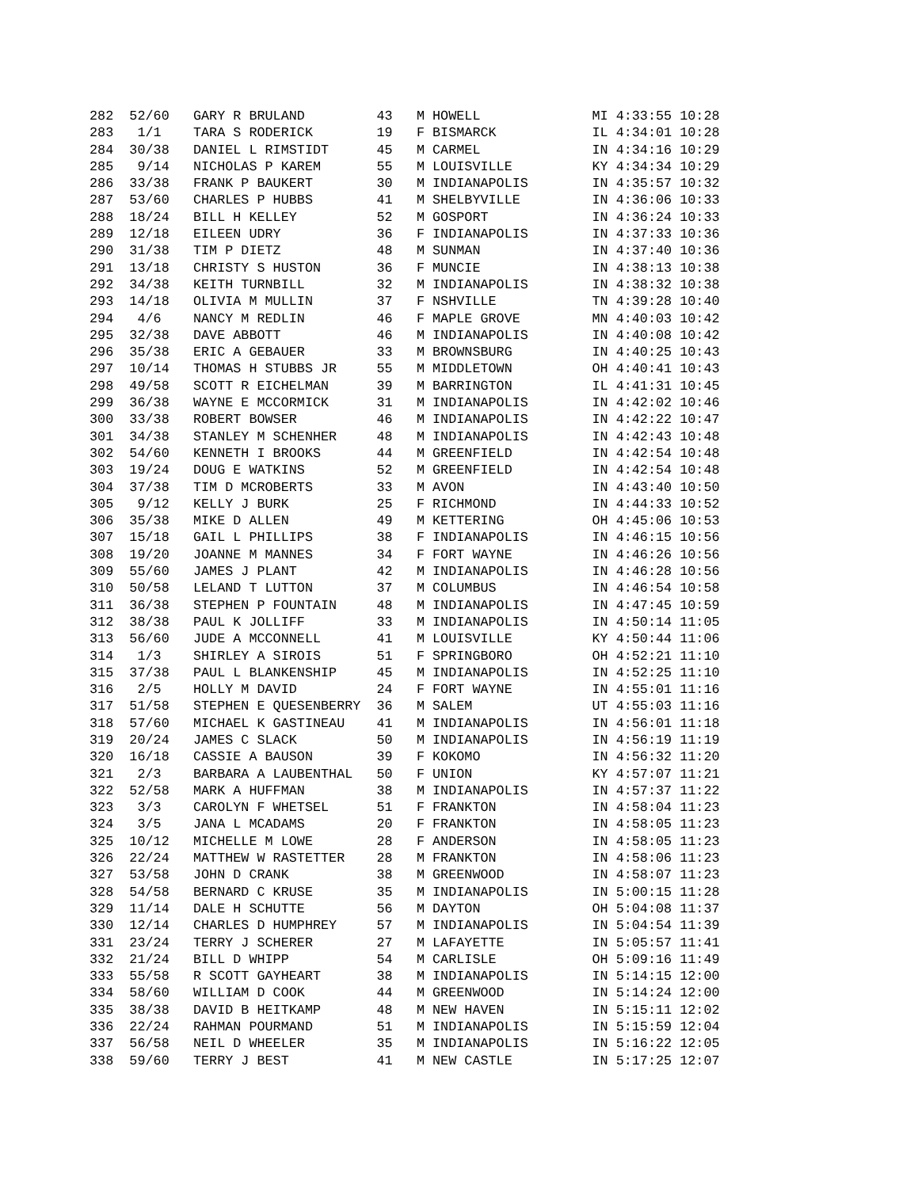282  52/60   GARY R BRULAND         43   M HOWELL              MI 4:33:55 10:28
283   1/1    TARA S RODERICK        19   F BISMARCK            IL 4:34:01 10:28
284  30/38   DANIEL L RIMSTIDT      45   M CARMEL              IN 4:34:16 10:29
285   9/14   NICHOLAS P KAREM       55   M LOUISVILLE          KY 4:34:34 10:29
286  33/38   FRANK P BAUKERT        30   M INDIANAPOLIS        IN 4:35:57 10:32
287  53/60   CHARLES P HUBBS        41   M SHELBYVILLE         IN 4:36:06 10:33
288  18/24   BILL H KELLEY          52   M GOSPORT             IN 4:36:24 10:33
289  12/18   EILEEN UDRY            36   F INDIANAPOLIS        IN 4:37:33 10:36
290  31/38   TIM P DIETZ            48   M SUNMAN              IN 4:37:40 10:36
291  13/18   CHRISTY S HUSTON       36   F MUNCIE              IN 4:38:13 10:38
292  34/38   KEITH TURNBILL         32   M INDIANAPOLIS        IN 4:38:32 10:38
293  14/18   OLIVIA M MULLIN        37   F NSHVILLE            TN 4:39:28 10:40
294   4/6    NANCY M REDLIN         46   F MAPLE GROVE         MN 4:40:03 10:42
295  32/38   DAVE ABBOTT            46   M INDIANAPOLIS        IN 4:40:08 10:42
296  35/38   ERIC A GEBAUER         33   M BROWNSBURG          IN 4:40:25 10:43
297  10/14   THOMAS H STUBBS JR     55   M MIDDLETOWN          OH 4:40:41 10:43
298  49/58   SCOTT R EICHELMAN      39   M BARRINGTON          IL 4:41:31 10:45
299  36/38   WAYNE E MCCORMICK      31   M INDIANAPOLIS        IN 4:42:02 10:46
300  33/38   ROBERT BOWSER          46   M INDIANAPOLIS        IN 4:42:22 10:47
301  34/38   STANLEY M SCHENHER     48   M INDIANAPOLIS        IN 4:42:43 10:48
302  54/60   KENNETH I BROOKS       44   M GREENFIELD          IN 4:42:54 10:48
303  19/24   DOUG E WATKINS         52   M GREENFIELD          IN 4:42:54 10:48
304  37/38   TIM D MCROBERTS        33   M AVON                IN 4:43:40 10:50
305   9/12   KELLY J BURK           25   F RICHMOND            IN 4:44:33 10:52
306  35/38   MIKE D ALLEN           49   M KETTERING           OH 4:45:06 10:53
307  15/18   GAIL L PHILLIPS        38   F INDIANAPOLIS        IN 4:46:15 10:56
308  19/20   JOANNE M MANNES        34   F FORT WAYNE          IN 4:46:26 10:56
309  55/60   JAMES J PLANT          42   M INDIANAPOLIS        IN 4:46:28 10:56
310  50/58   LELAND T LUTTON        37   M COLUMBUS            IN 4:46:54 10:58
311  36/38   STEPHEN P FOUNTAIN     48   M INDIANAPOLIS        IN 4:47:45 10:59
312  38/38   PAUL K JOLLIFF         33   M INDIANAPOLIS        IN 4:50:14 11:05
313  56/60   JUDE A MCCONNELL       41   M LOUISVILLE          KY 4:50:44 11:06
314   1/3    SHIRLEY A SIROIS       51   F SPRINGBORO          OH 4:52:21 11:10
315  37/38   PAUL L BLANKENSHIP     45   M INDIANAPOLIS        IN 4:52:25 11:10
316   2/5    HOLLY M DAVID          24   F FORT WAYNE          IN 4:55:01 11:16
317  51/58   STEPHEN E QUESENBERRY  36   M SALEM               UT 4:55:03 11:16
318  57/60   MICHAEL K GASTINEAU    41   M INDIANAPOLIS        IN 4:56:01 11:18
319  20/24   JAMES C SLACK          50   M INDIANAPOLIS        IN 4:56:19 11:19
320  16/18   CASSIE A BAUSON        39   F KOKOMO              IN 4:56:32 11:20
321   2/3    BARBARA A LAUBENTHAL   50   F UNION               KY 4:57:07 11:21
322  52/58   MARK A HUFFMAN         38   M INDIANAPOLIS        IN 4:57:37 11:22
323   3/3    CAROLYN F WHETSEL      51   F FRANKTON            IN 4:58:04 11:23
324   3/5    JANA L MCADAMS         20   F FRANKTON            IN 4:58:05 11:23
325  10/12   MICHELLE M LOWE        28   F ANDERSON            IN 4:58:05 11:23
326  22/24   MATTHEW W RASTETTER    28   M FRANKTON            IN 4:58:06 11:23
327  53/58   JOHN D CRANK           38   M GREENWOOD           IN 4:58:07 11:23
328  54/58   BERNARD C KRUSE        35   M INDIANAPOLIS        IN 5:00:15 11:28
329  11/14   DALE H SCHUTTE         56   M DAYTON              OH 5:04:08 11:37
330  12/14   CHARLES D HUMPHREY     57   M INDIANAPOLIS        IN 5:04:54 11:39
331  23/24   TERRY J SCHERER        27   M LAFAYETTE           IN 5:05:57 11:41
332  21/24   BILL D WHIPP           54   M CARLISLE            OH 5:09:16 11:49
333  55/58   R SCOTT GAYHEART       38   M INDIANAPOLIS        IN 5:14:15 12:00
334  58/60   WILLIAM D COOK         44   M GREENWOOD           IN 5:14:24 12:00
335  38/38   DAVID B HEITKAMP       48   M NEW HAVEN           IN 5:15:11 12:02
336  22/24   RAHMAN POURMAND        51   M INDIANAPOLIS        IN 5:15:59 12:04
337  56/58   NEIL D WHEELER         35   M INDIANAPOLIS        IN 5:16:22 12:05
338  59/60   TERRY J BEST           41   M NEW CASTLE          IN 5:17:25 12:07